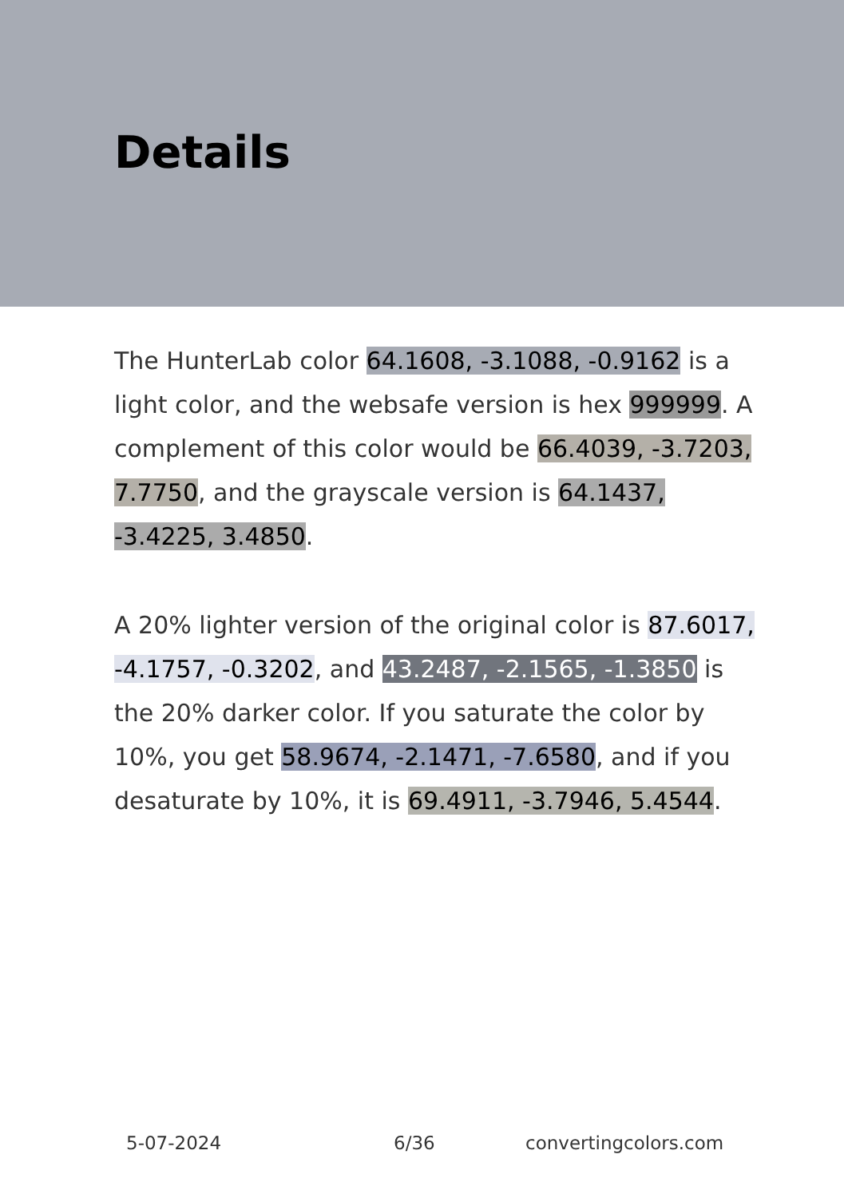Details
The HunterLab color 64.1608, -3.1088, -0.9162 is a light color, and the websafe version is hex 999999. A complement of this color would be 66.4039, -3.7203, 7.7750, and the grayscale version is 64.1437, -3.4225, 3.4850.
A 20% lighter version of the original color is 87.6017, -4.1757, -0.3202, and 43.2487, -2.1565, -1.3850 is the 20% darker color. If you saturate the color by 10%, you get 58.9674, -2.1471, -7.6580, and if you desaturate by 10%, it is 69.4911, -3.7946, 5.4544.
5-07-2024 6/36 convertingcolors.com